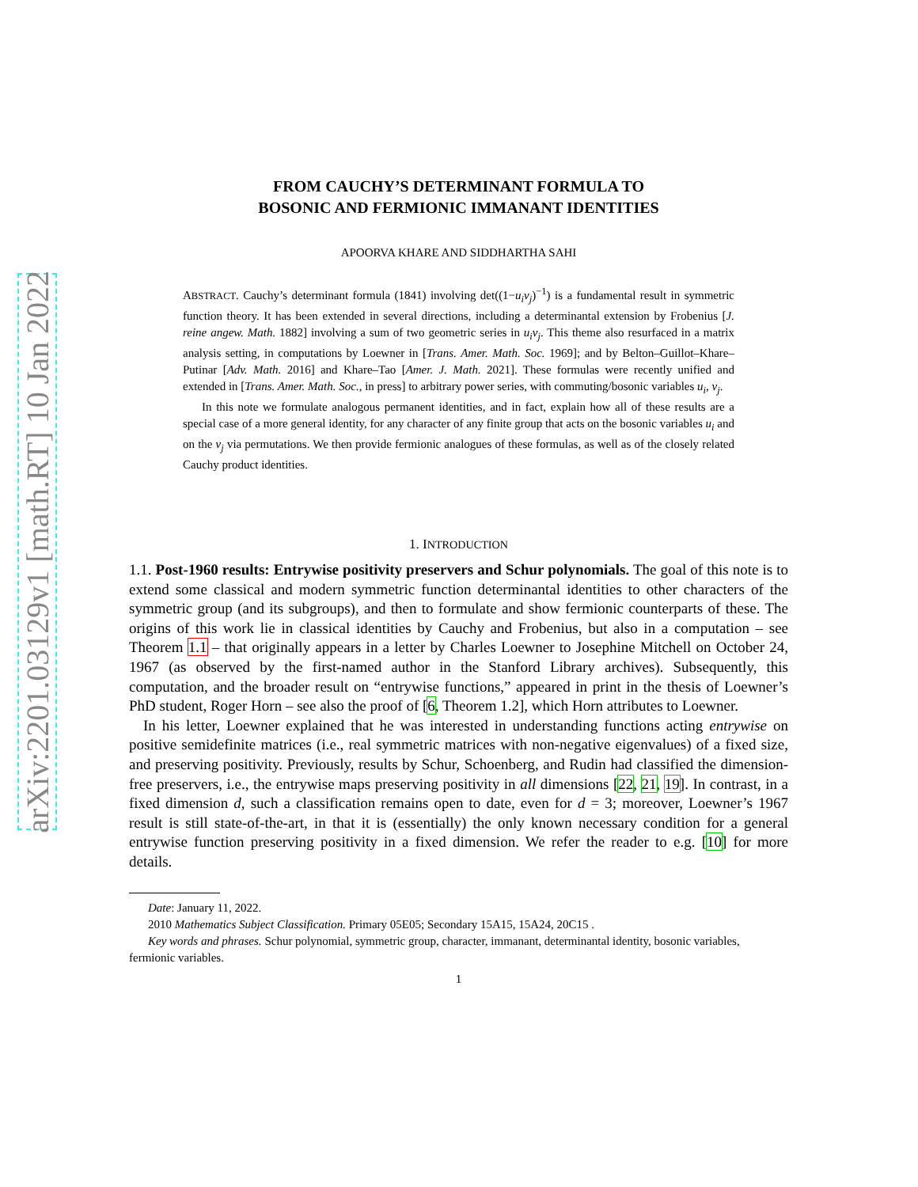arXiv:2201.03129v1 [math.RT] 10 Jan 2022
FROM CAUCHY’S DETERMINANT FORMULA TO
BOSONIC AND FERMIONIC IMMANANT IDENTITIES
APOORVA KHARE AND SIDDHARTHA SAHI
ABSTRACT. Cauchy’s determinant formula (1841) involving det((1−u<sub>i</sub>v<sub>j</sub>)<sup>−1</sup>) is a fundamental result in symmetric function theory. It has been extended in several directions, including a determinantal extension by Frobenius [J. reine angew. Math. 1882] involving a sum of two geometric series in u<sub>i</sub>v<sub>j</sub>. This theme also resurfaced in a matrix analysis setting, in computations by Loewner in [Trans. Amer. Math. Soc. 1969]; and by Belton–Guillot–Khare–Putinar [Adv. Math. 2016] and Khare–Tao [Amer. J. Math. 2021]. These formulas were recently unified and extended in [Trans. Amer. Math. Soc., in press] to arbitrary power series, with commuting/bosonic variables u<sub>i</sub>, v<sub>j</sub>.
In this note we formulate analogous permanent identities, and in fact, explain how all of these results are a special case of a more general identity, for any character of any finite group that acts on the bosonic variables u<sub>i</sub> and on the v<sub>j</sub> via permutations. We then provide fermionic analogues of these formulas, as well as of the closely related Cauchy product identities.
1. INTRODUCTION
1.1. Post-1960 results: Entrywise positivity preservers and Schur polynomials. The goal of this note is to extend some classical and modern symmetric function determinantal identities to other characters of the symmetric group (and its subgroups), and then to formulate and show fermionic counterparts of these. The origins of this work lie in classical identities by Cauchy and Frobenius, but also in a computation – see Theorem 1.1 – that originally appears in a letter by Charles Loewner to Josephine Mitchell on October 24, 1967 (as observed by the first-named author in the Stanford Library archives). Subsequently, this computation, and the broader result on “entrywise functions,” appeared in print in the thesis of Loewner’s PhD student, Roger Horn – see also the proof of [6, Theorem 1.2], which Horn attributes to Loewner.
In his letter, Loewner explained that he was interested in understanding functions acting entrywise on positive semidefinite matrices (i.e., real symmetric matrices with non-negative eigenvalues) of a fixed size, and preserving positivity. Previously, results by Schur, Schoenberg, and Rudin had classified the dimension-free preservers, i.e., the entrywise maps preserving positivity in all dimensions [22, 21, 19]. In contrast, in a fixed dimension d, such a classification remains open to date, even for d = 3; moreover, Loewner’s 1967 result is still state-of-the-art, in that it is (essentially) the only known necessary condition for a general entrywise function preserving positivity in a fixed dimension. We refer the reader to e.g. [10] for more details.
Date: January 11, 2022.
2010 Mathematics Subject Classification. Primary 05E05; Secondary 15A15, 15A24, 20C15 .
Key words and phrases. Schur polynomial, symmetric group, character, immanant, determinantal identity, bosonic variables, fermionic variables.
1